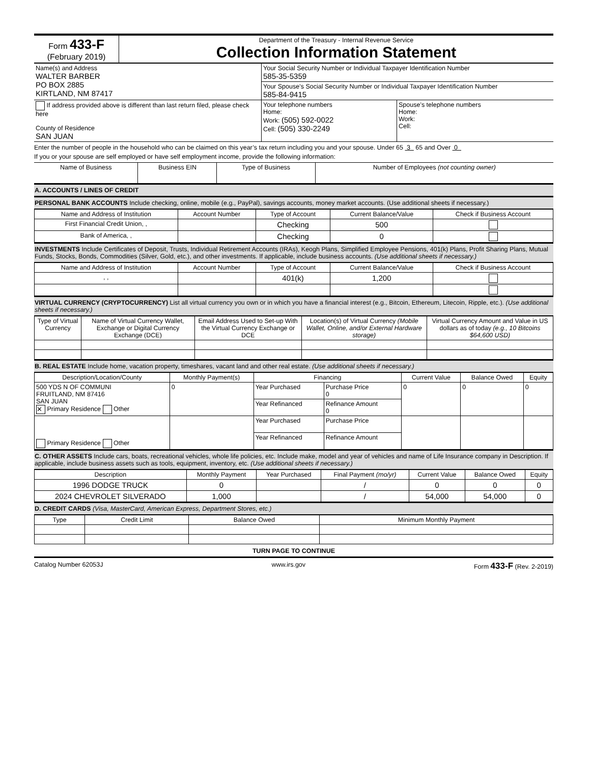| Form 433-F (February 2019) | Department of the Treasury - Internal Revenue Service Collection Information Statement |
| Name(s) and Address WALTER BARBER PO BOX 2885 KIRTLAND, NM 87417 | Your Social Security Number or Individual Taxpayer Identification Number 585-35-5359 | |
| | Your Spouse’s Social Security Number or Individual Taxpayer Identification Number 585-84-9415 | |
| If address provided above is different than last return filed, please check here County of Residence SAN JUAN | Your telephone numbers Home: Work: (505) 592-0022 Cell: (505) 330-2249 | Spouse’s telephone numbers Home: Work: Cell: |
Enter the number of people in the household who can be claimed on this year’s tax return including you and your spouse. Under 65 3 65 and Over 0
If you or your spouse are self employed or have self employment income, provide the following information:
| Name of Business | Business EIN | Type of Business | Number of Employees (not counting owner) |
| --- | --- | --- | --- |
A. ACCOUNTS / LINES OF CREDIT
PERSONAL BANK ACCOUNTS Include checking, online, mobile (e.g., PayPal), savings accounts, money market accounts. (Use additional sheets if necessary.)
| Name and Address of Institution | Account Number | Type of Account | Current Balance/Value | Check if Business Account |
| --- | --- | --- | --- | --- |
| First Financial Credit Union, , | | Checking | 500 | |
| Bank of America, , | | Checking | 0 | |
INVESTMENTS Include Certificates of Deposit, Trusts, Individual Retirement Accounts (IRAs), Keogh Plans, Simplified Employee Pensions, 401(k) Plans, Profit Sharing Plans, Mutual Funds, Stocks, Bonds, Commodities (Silver, Gold, etc.), and other investments. If applicable, include business accounts. (Use additional sheets if necessary.)
| Name and Address of Institution | Account Number | Type of Account | Current Balance/Value | Check if Business Account |
| --- | --- | --- | --- | --- |
| , , | | 401(k) | 1,200 | |
VIRTUAL CURRENCY (CRYPTOCURRENCY) List all virtual currency you own or in which you have a financial interest (e.g., Bitcoin, Ethereum, Litecoin, Ripple, etc.). (Use additional sheets if necessary.)
| Type of Virtual Currency | Name of Virtual Currency Wallet, Exchange or Digital Currency Exchange (DCE) | Email Address Used to Set-up With the Virtual Currency Exchange or DCE | Location(s) of Virtual Currency (Mobile Wallet, Online, and/or External Hardware storage) | Virtual Currency Amount and Value in US dollars as of today (e.g., 10 Bitcoins $64,600 USD) |
| --- | --- | --- | --- | --- |
B. REAL ESTATE Include home, vacation property, timeshares, vacant land and other real estate. (Use additional sheets if necessary.)
| Description/Location/County | Monthly Payment(s) | Financing | | Current Value | Balance Owed | Equity |
| --- | --- | --- | --- | --- | --- | --- |
| 500 YDS N OF COMMUNI FRUITLAND, NM 87416 SAN JUAN ✕ Primary Residence Other | 0 | Year Purchased | Purchase Price 0 | 0 | 0 | 0 |
| | | Year Refinanced | Refinance Amount 0 | | | |
| Primary Residence Other | | Year Purchased | Purchase Price | | | |
| | | Year Refinanced | Refinance Amount | | | |
C. OTHER ASSETS Include cars, boats, recreational vehicles, whole life policies, etc. Include make, model and year of vehicles and name of Life Insurance company in Description. If applicable, include business assets such as tools, equipment, inventory, etc. (Use additional sheets if necessary.)
| Description | Monthly Payment | Year Purchased | Final Payment (mo/yr) | Current Value | Balance Owed | Equity |
| --- | --- | --- | --- | --- | --- | --- |
| 1996 DODGE TRUCK | 0 | | / | 0 | 0 | 0 |
| 2024 CHEVROLET SILVERADO | 1,000 | | / | 54,000 | 54,000 | 0 |
D. CREDIT CARDS (Visa, MasterCard, American Express, Department Stores, etc.)
| Type | Credit Limit | Balance Owed | Minimum Monthly Payment |
| --- | --- | --- | --- |
TURN PAGE TO CONTINUE
Catalog Number 62053J www.irs.gov Form 433-F (Rev. 2-2019)